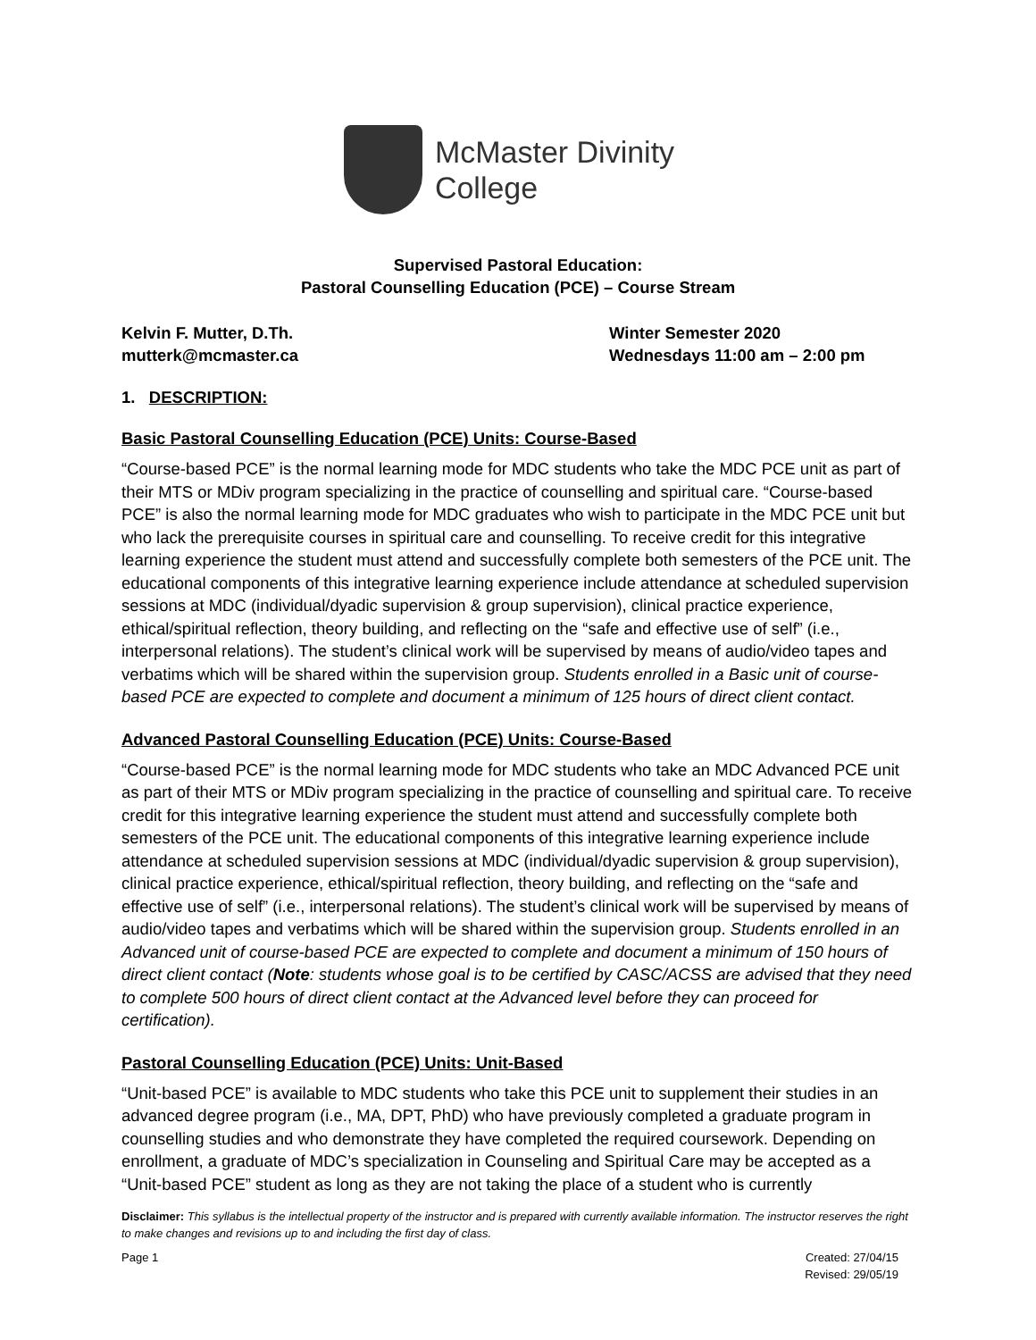McMaster Divinity
College
Supervised Pastoral Education:
Pastoral Counselling Education (PCE) – Course Stream
Kelvin F. Mutter, D.Th.
mutterk@mcmaster.ca
Winter Semester 2020
Wednesdays 11:00 am – 2:00 pm
1. DESCRIPTION:
Basic Pastoral Counselling Education (PCE) Units: Course-Based
“Course-based PCE” is the normal learning mode for MDC students who take the MDC PCE unit as part of their MTS or MDiv program specializing in the practice of counselling and spiritual care. “Course-based PCE” is also the normal learning mode for MDC graduates who wish to participate in the MDC PCE unit but who lack the prerequisite courses in spiritual care and counselling. To receive credit for this integrative learning experience the student must attend and successfully complete both semesters of the PCE unit. The educational components of this integrative learning experience include attendance at scheduled supervision sessions at MDC (individual/dyadic supervision & group supervision), clinical practice experience, ethical/spiritual reflection, theory building, and reflecting on the “safe and effective use of self” (i.e., interpersonal relations). The student’s clinical work will be supervised by means of audio/video tapes and verbatims which will be shared within the supervision group. Students enrolled in a Basic unit of course-based PCE are expected to complete and document a minimum of 125 hours of direct client contact.
Advanced Pastoral Counselling Education (PCE) Units: Course-Based
“Course-based PCE” is the normal learning mode for MDC students who take an MDC Advanced PCE unit as part of their MTS or MDiv program specializing in the practice of counselling and spiritual care. To receive credit for this integrative learning experience the student must attend and successfully complete both semesters of the PCE unit. The educational components of this integrative learning experience include attendance at scheduled supervision sessions at MDC (individual/dyadic supervision & group supervision), clinical practice experience, ethical/spiritual reflection, theory building, and reflecting on the “safe and effective use of self” (i.e., interpersonal relations). The student’s clinical work will be supervised by means of audio/video tapes and verbatims which will be shared within the supervision group. Students enrolled in an Advanced unit of course-based PCE are expected to complete and document a minimum of 150 hours of direct client contact (Note: students whose goal is to be certified by CASC/ACSS are advised that they need to complete 500 hours of direct client contact at the Advanced level before they can proceed for certification).
Pastoral Counselling Education (PCE) Units: Unit-Based
“Unit-based PCE” is available to MDC students who take this PCE unit to supplement their studies in an advanced degree program (i.e., MA, DPT, PhD) who have previously completed a graduate program in counselling studies and who demonstrate they have completed the required coursework. Depending on enrollment, a graduate of MDC’s specialization in Counseling and Spiritual Care may be accepted as a “Unit-based PCE” student as long as they are not taking the place of a student who is currently
Disclaimer: This syllabus is the intellectual property of the instructor and is prepared with currently available information. The instructor reserves the right to make changes and revisions up to and including the first day of class.
Page 1 Created: 27/04/15
Revised: 29/05/19